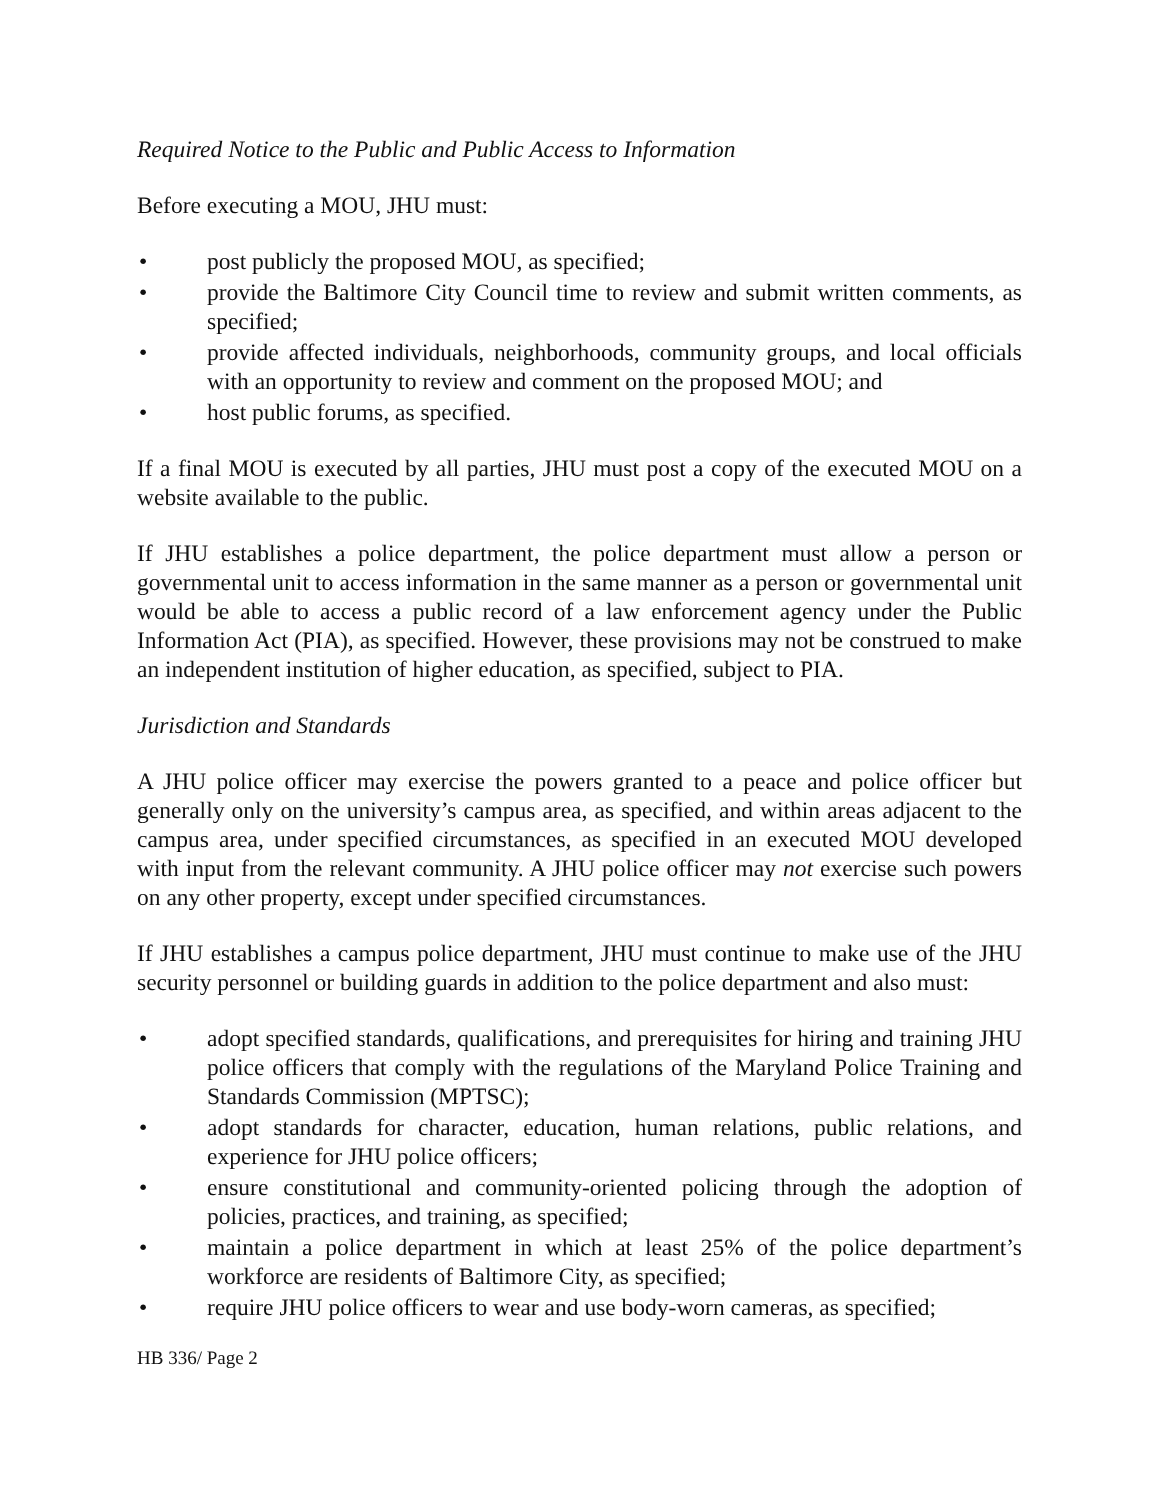Required Notice to the Public and Public Access to Information
Before executing a MOU, JHU must:
• post publicly the proposed MOU, as specified;
• provide the Baltimore City Council time to review and submit written comments, as specified;
• provide affected individuals, neighborhoods, community groups, and local officials with an opportunity to review and comment on the proposed MOU; and
• host public forums, as specified.
If a final MOU is executed by all parties, JHU must post a copy of the executed MOU on a website available to the public.
If JHU establishes a police department, the police department must allow a person or governmental unit to access information in the same manner as a person or governmental unit would be able to access a public record of a law enforcement agency under the Public Information Act (PIA), as specified. However, these provisions may not be construed to make an independent institution of higher education, as specified, subject to PIA.
Jurisdiction and Standards
A JHU police officer may exercise the powers granted to a peace and police officer but generally only on the university’s campus area, as specified, and within areas adjacent to the campus area, under specified circumstances, as specified in an executed MOU developed with input from the relevant community. A JHU police officer may not exercise such powers on any other property, except under specified circumstances.
If JHU establishes a campus police department, JHU must continue to make use of the JHU security personnel or building guards in addition to the police department and also must:
• adopt specified standards, qualifications, and prerequisites for hiring and training JHU police officers that comply with the regulations of the Maryland Police Training and Standards Commission (MPTSC);
• adopt standards for character, education, human relations, public relations, and experience for JHU police officers;
• ensure constitutional and community-oriented policing through the adoption of policies, practices, and training, as specified;
• maintain a police department in which at least 25% of the police department’s workforce are residents of Baltimore City, as specified;
• require JHU police officers to wear and use body-worn cameras, as specified;
HB 336/ Page 2